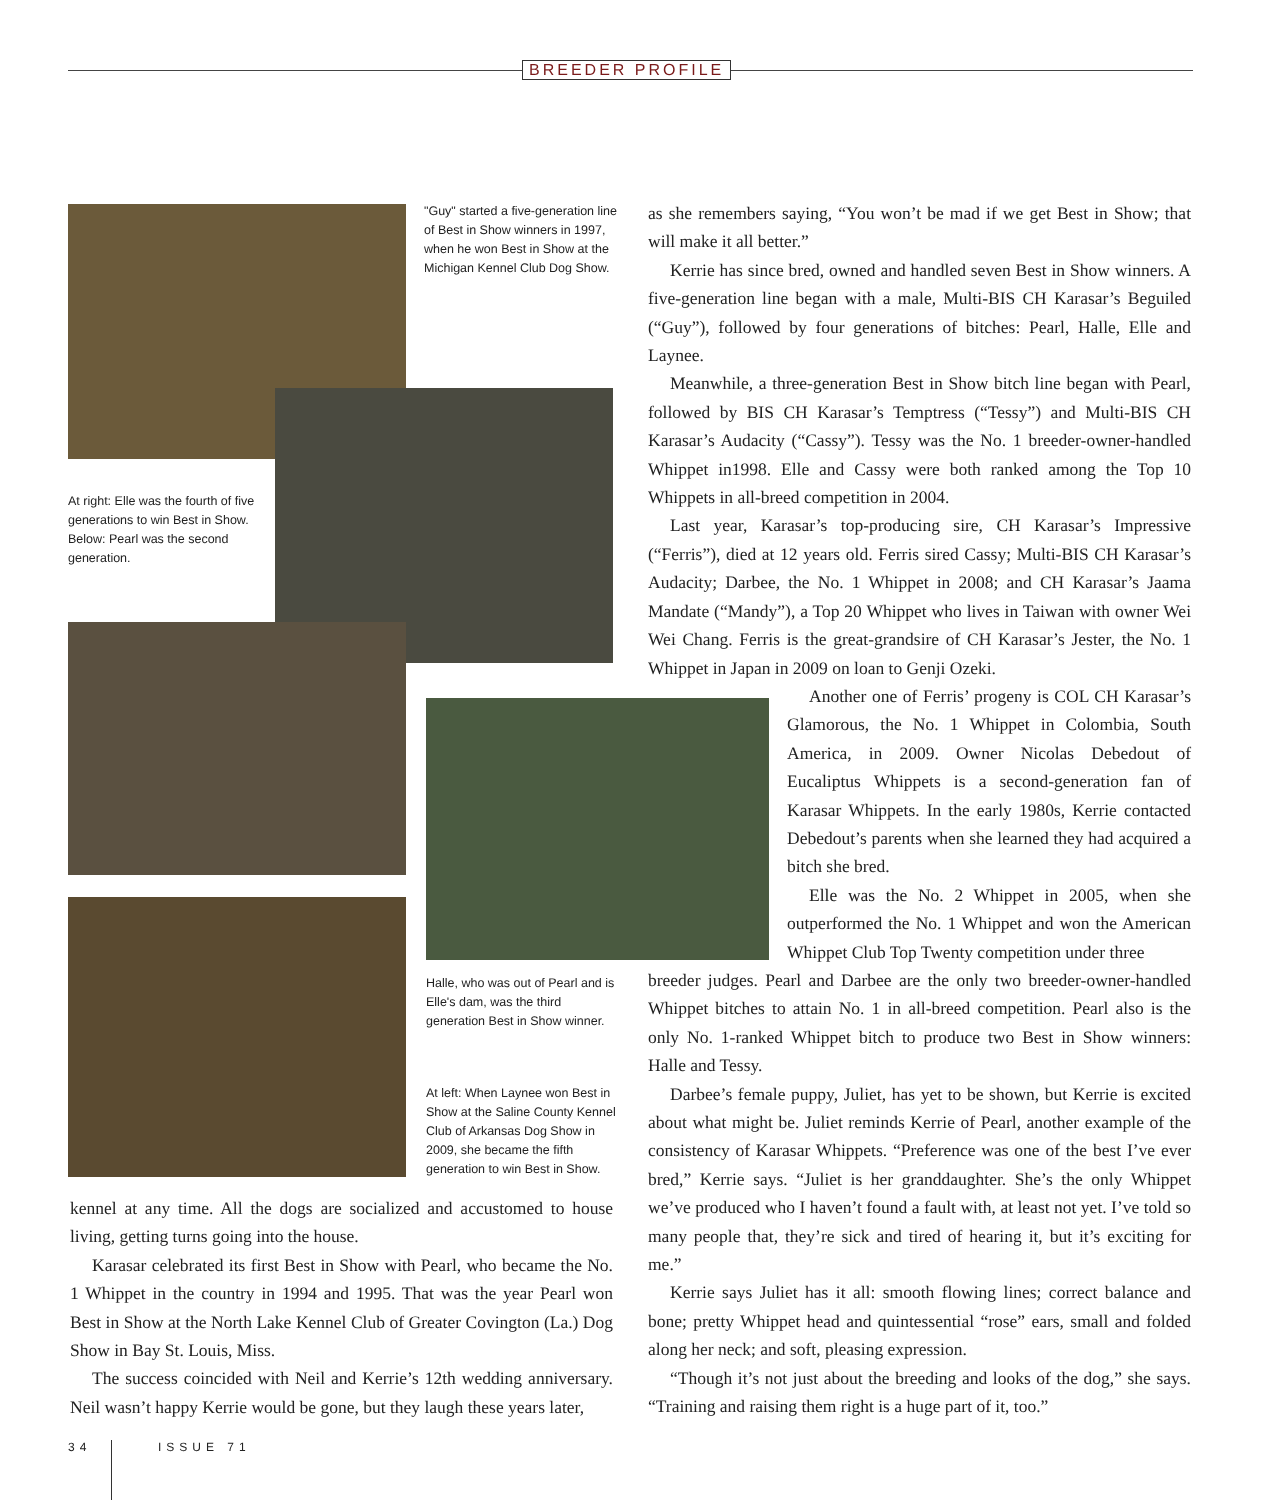BREEDER PROFILE
"Guy" started a five-generation line of Best in Show winners in 1997, when he won Best in Show at the Michigan Kennel Club Dog Show.
At right: Elle was the fourth of five generations to win Best in Show. Below: Pearl was the second generation.
Halle, who was out of Pearl and is Elle's dam, was the third generation Best in Show winner.
At left: When Laynee won Best in Show at the Saline County Kennel Club of Arkansas Dog Show in 2009, she became the fifth generation to win Best in Show.
kennel at any time. All the dogs are socialized and accustomed to house living, getting turns going into the house.
Karasar celebrated its first Best in Show with Pearl, who became the No. 1 Whippet in the country in 1994 and 1995. That was the year Pearl won Best in Show at the North Lake Kennel Club of Greater Covington (La.) Dog Show in Bay St. Louis, Miss.
The success coincided with Neil and Kerrie’s 12th wedding anniversary. Neil wasn’t happy Kerrie would be gone, but they laugh these years later,
as she remembers saying, “You won’t be mad if we get Best in Show; that will make it all better.”
Kerrie has since bred, owned and handled seven Best in Show winners. A five-generation line began with a male, Multi-BIS CH Karasar’s Beguiled (“Guy”), followed by four generations of bitches: Pearl, Halle, Elle and Laynee.
Meanwhile, a three-generation Best in Show bitch line began with Pearl, followed by BIS CH Karasar’s Temptress (“Tessy”) and Multi-BIS CH Karasar’s Audacity (“Cassy”). Tessy was the No. 1 breeder-owner-handled Whippet in1998. Elle and Cassy were both ranked among the Top 10 Whippets in all-breed competition in 2004.
Last year, Karasar’s top-producing sire, CH Karasar’s Impressive (“Ferris”), died at 12 years old. Ferris sired Cassy; Multi-BIS CH Karasar’s Audacity; Darbee, the No. 1 Whippet in 2008; and CH Karasar’s Jaama Mandate (“Mandy”), a Top 20 Whippet who lives in Taiwan with owner Wei Wei Chang. Ferris is the great-grandsire of CH Karasar’s Jester, the No. 1 Whippet in Japan in 2009 on loan to Genji Ozeki.
Another one of Ferris’ progeny is COL CH Karasar’s Glamorous, the No. 1 Whippet in Colombia, South America, in 2009. Owner Nicolas Debedout of Eucaliptus Whippets is a second-generation fan of Karasar Whippets. In the early 1980s, Kerrie contacted Debedout’s parents when she learned they had acquired a bitch she bred.
Elle was the No. 2 Whippet in 2005, when she outperformed the No. 1 Whippet and won the American Whippet Club Top Twenty competition under three
breeder judges. Pearl and Darbee are the only two breeder-owner-handled Whippet bitches to attain No. 1 in all-breed competition. Pearl also is the only No. 1-ranked Whippet bitch to produce two Best in Show winners: Halle and Tessy.
Darbee’s female puppy, Juliet, has yet to be shown, but Kerrie is excited about what might be. Juliet reminds Kerrie of Pearl, another example of the consistency of Karasar Whippets. “Preference was one of the best I’ve ever bred,” Kerrie says. “Juliet is her granddaughter. She’s the only Whippet we’ve produced who I haven’t found a fault with, at least not yet. I’ve told so many people that, they’re sick and tired of hearing it, but it’s exciting for me.”
Kerrie says Juliet has it all: smooth flowing lines; correct balance and bone; pretty Whippet head and quintessential “rose” ears, small and folded along her neck; and soft, pleasing expression.
“Though it’s not just about the breeding and looks of the dog,” she says. “Training and raising them right is a huge part of it, too.”
34 ISSUE 71